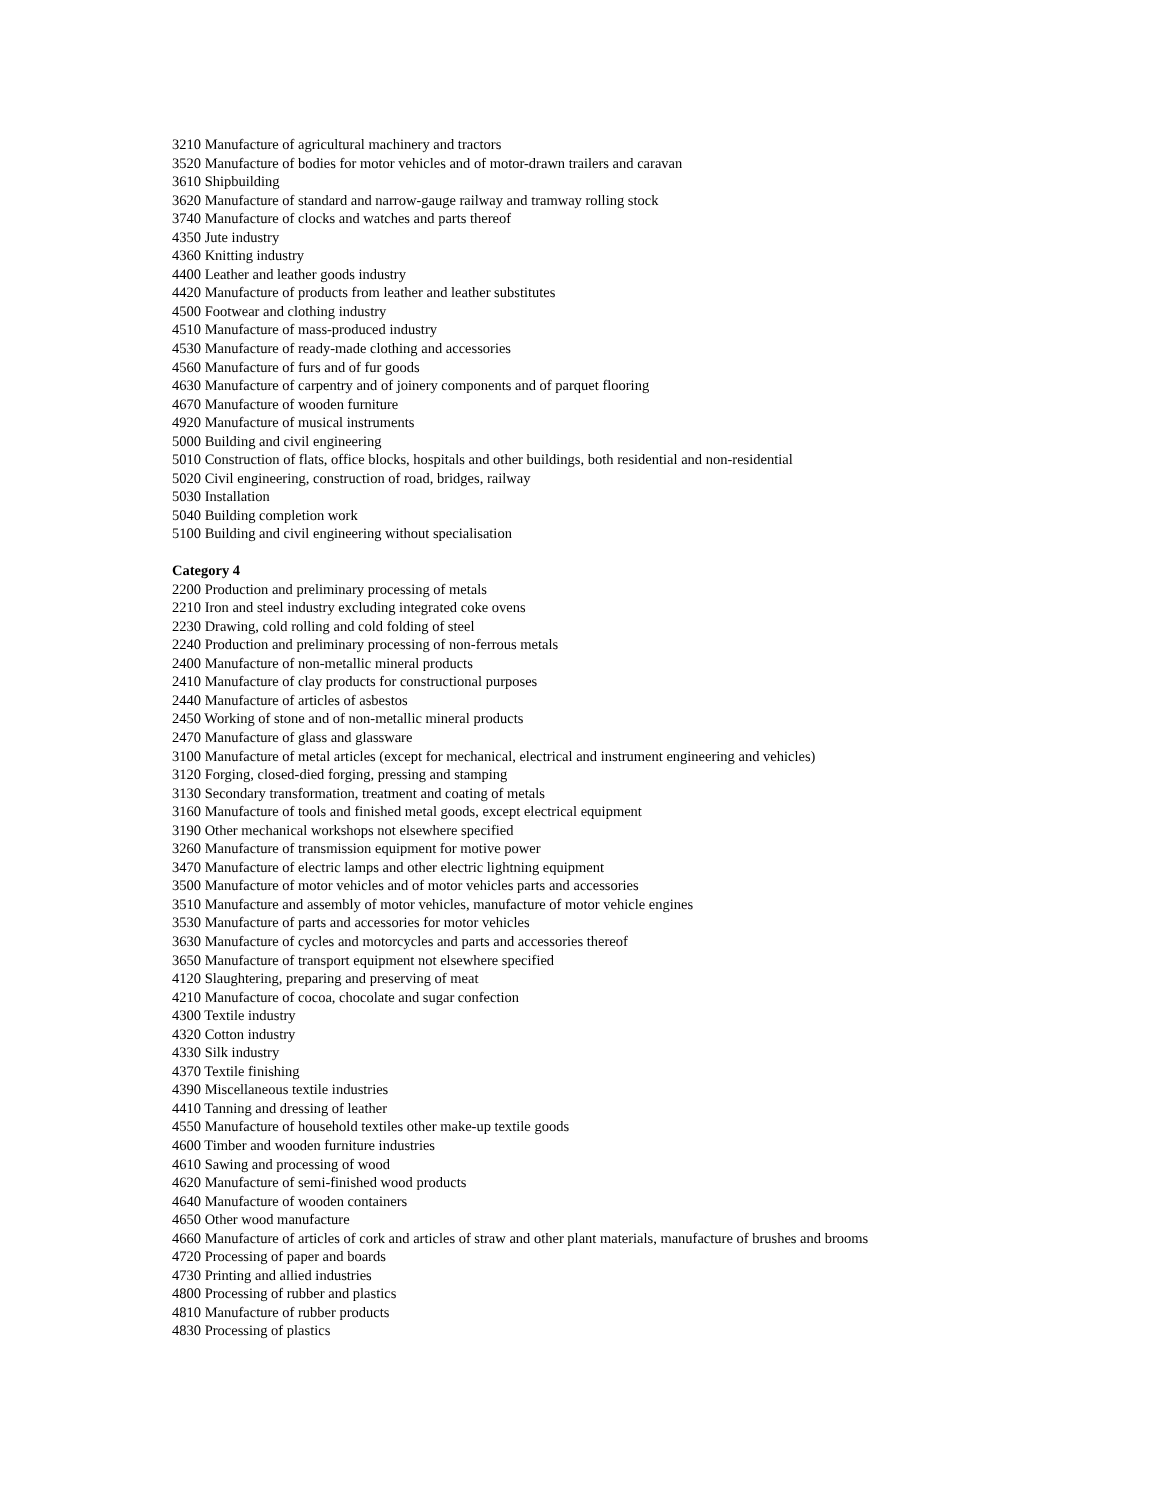3210 Manufacture of agricultural machinery and tractors
3520 Manufacture of bodies for motor vehicles and of motor-drawn trailers and caravan
3610 Shipbuilding
3620 Manufacture of standard and narrow-gauge railway and tramway rolling stock
3740 Manufacture of clocks and watches and parts thereof
4350 Jute industry
4360 Knitting industry
4400 Leather and leather goods industry
4420 Manufacture of products from leather and leather substitutes
4500 Footwear and clothing industry
4510 Manufacture of mass-produced industry
4530 Manufacture of ready-made clothing and accessories
4560 Manufacture of furs and of fur goods
4630 Manufacture of carpentry and of joinery components and of parquet flooring
4670 Manufacture of wooden furniture
4920 Manufacture of musical instruments
5000 Building and civil engineering
5010 Construction of flats, office blocks, hospitals and other buildings, both residential and non-residential
5020 Civil engineering, construction of road, bridges, railway
5030 Installation
5040 Building completion work
5100 Building and civil engineering without specialisation
Category 4
2200 Production and preliminary processing of metals
2210 Iron and steel industry excluding integrated coke ovens
2230 Drawing, cold rolling and cold folding of steel
2240 Production and preliminary processing of non-ferrous metals
2400 Manufacture of non-metallic mineral products
2410 Manufacture of clay products for constructional purposes
2440 Manufacture of articles of asbestos
2450 Working of stone and of non-metallic mineral products
2470 Manufacture of glass and glassware
3100 Manufacture of metal articles (except for mechanical, electrical and instrument engineering and vehicles)
3120 Forging, closed-died forging, pressing and stamping
3130 Secondary transformation, treatment and coating of metals
3160 Manufacture of tools and finished metal goods, except electrical equipment
3190 Other mechanical workshops not elsewhere specified
3260 Manufacture of transmission equipment for motive power
3470 Manufacture of electric lamps and other electric lightning equipment
3500 Manufacture of motor vehicles and of motor vehicles parts and accessories
3510 Manufacture and assembly of motor vehicles, manufacture of motor vehicle engines
3530 Manufacture of parts and accessories for motor vehicles
3630 Manufacture of cycles and motorcycles and parts and accessories thereof
3650 Manufacture of transport equipment not elsewhere specified
4120 Slaughtering, preparing and preserving of meat
4210 Manufacture of cocoa, chocolate and sugar confection
4300 Textile industry
4320 Cotton industry
4330 Silk industry
4370 Textile finishing
4390 Miscellaneous textile industries
4410 Tanning and dressing of leather
4550 Manufacture of household textiles other make-up textile goods
4600 Timber and wooden furniture industries
4610 Sawing and processing of wood
4620 Manufacture of semi-finished wood products
4640 Manufacture of wooden containers
4650 Other wood manufacture
4660 Manufacture of articles of cork and articles of straw and other plant materials, manufacture of brushes and brooms
4720 Processing of paper and boards
4730 Printing and allied industries
4800 Processing of rubber and plastics
4810 Manufacture of rubber products
4830 Processing of plastics